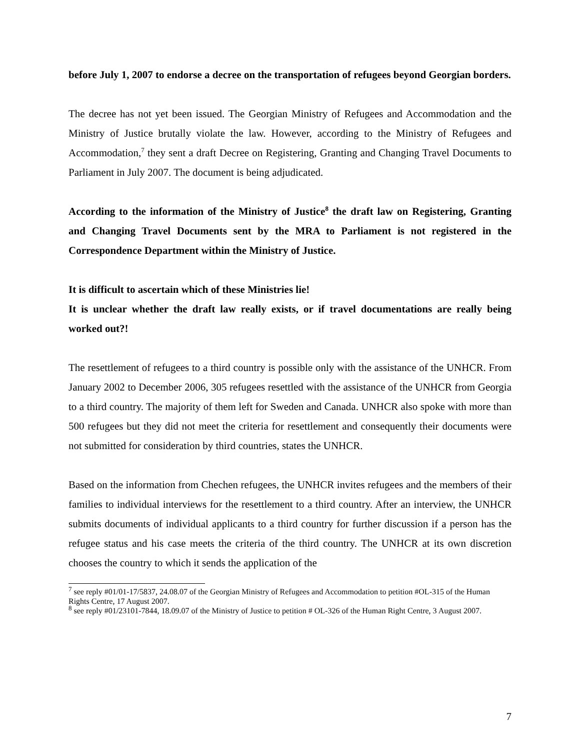before July 1, 2007 to endorse a decree on the transportation of refugees beyond Georgian borders.
The decree has not yet been issued. The Georgian Ministry of Refugees and Accommodation and the Ministry of Justice brutally violate the law. However, according to the Ministry of Refugees and Accommodation,<sup>7</sup> they sent a draft Decree on Registering, Granting and Changing Travel Documents to Parliament in July 2007. The document is being adjudicated.
According to the information of the Ministry of Justice<sup>8</sup> the draft law on Registering, Granting and Changing Travel Documents sent by the MRA to Parliament is not registered in the Correspondence Department within the Ministry of Justice.
It is difficult to ascertain which of these Ministries lie!
It is unclear whether the draft law really exists, or if travel documentations are really being worked out?!
The resettlement of refugees to a third country is possible only with the assistance of the UNHCR. From January 2002 to December 2006, 305 refugees resettled with the assistance of the UNHCR from Georgia to a third country. The majority of them left for Sweden and Canada. UNHCR also spoke with more than 500 refugees but they did not meet the criteria for resettlement and consequently their documents were not submitted for consideration by third countries, states the UNHCR.
Based on the information from Chechen refugees, the UNHCR invites refugees and the members of their families to individual interviews for the resettlement to a third country. After an interview, the UNHCR submits documents of individual applicants to a third country for further discussion if a person has the refugee status and his case meets the criteria of the third country. The UNHCR at its own discretion chooses the country to which it sends the application of the
<sup>7</sup> see reply #01/01-17/5837, 24.08.07 of the Georgian Ministry of Refugees and Accommodation to petition #OL-315 of the Human Rights Centre, 17 August 2007.
<sup>8</sup> see reply #01/23101-7844, 18.09.07 of the Ministry of Justice to petition # OL-326 of the Human Right Centre, 3 August 2007.
7